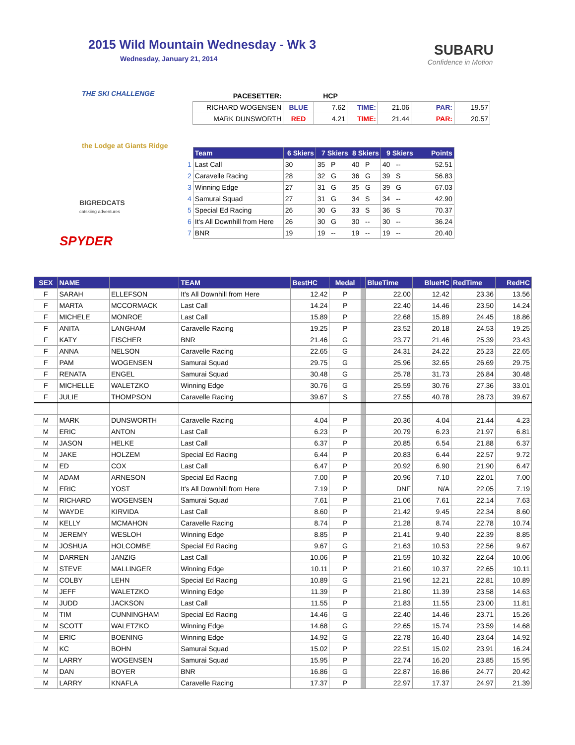2015 Wild Mountain Wednesday - Wk 3
Wednesday, January 21, 2014
SUBARU
Confidence in Motion
THE SKI CHALLENGE
the Lodge at Giants Ridge
BIGREDCATS
catskiing adventures
SPYDER
| PACESETTER: | | HCP | | | | |
| RICHARD WOGENSEN | BLUE | 7.62 | TIME: | 21.06 | PAR: | 19.57 |
| MARK DUNSWORTH | RED | 4.21 | TIME: | 21.44 | PAR: | 20.57 |
| | Team | 6 Skiers | 7 Skiers | 8 Skiers | 9 Skiers | Points |
| 1 | Last Call | 30 | 35 P | 40 P | 40 -- | 52.51 |
| 2 | Caravelle Racing | 28 | 32 G | 36 G | 39 S | 56.83 |
| 3 | Winning Edge | 27 | 31 G | 35 G | 39 G | 67.03 |
| 4 | Samurai Squad | 27 | 31 G | 34 S | 34 -- | 42.90 |
| 5 | Special Ed Racing | 26 | 30 G | 33 S | 36 S | 70.37 |
| 6 | It's All Downhill from Here | 26 | 30 G | 30 -- | 30 -- | 36.24 |
| 7 | BNR | 19 | 19 -- | 19 -- | 19 -- | 20.40 |
| SEX | NAME | | TEAM | BestHC | Medal | | BlueTime | BlueHC | RedTime | RedHC |
| --- | --- | --- | --- | --- | --- | --- | --- | --- | --- | --- |
| F | SARAH | ELLEFSON | It's All Downhill from Here | 12.42 | P | | 22.00 | 12.42 | 23.36 | 13.56 |
| F | MARTA | MCCORMACK | Last Call | 14.24 | P | | 22.40 | 14.46 | 23.50 | 14.24 |
| F | MICHELE | MONROE | Last Call | 15.89 | P | | 22.68 | 15.89 | 24.45 | 18.86 |
| F | ANITA | LANGHAM | Caravelle Racing | 19.25 | P | | 23.52 | 20.18 | 24.53 | 19.25 |
| F | KATY | FISCHER | BNR | 21.46 | G | | 23.77 | 21.46 | 25.39 | 23.43 |
| F | ANNA | NELSON | Caravelle Racing | 22.65 | G | | 24.31 | 24.22 | 25.23 | 22.65 |
| F | PAM | WOGENSEN | Samurai Squad | 29.75 | G | | 25.96 | 32.65 | 26.69 | 29.75 |
| F | RENATA | ENGEL | Samurai Squad | 30.48 | G | | 25.78 | 31.73 | 26.84 | 30.48 |
| F | MICHELLE | WALETZKO | Winning Edge | 30.76 | G | | 25.59 | 30.76 | 27.36 | 33.01 |
| F | JULIE | THOMPSON | Caravelle Racing | 39.67 | S | | 27.55 | 40.78 | 28.73 | 39.67 |
| M | MARK | DUNSWORTH | Caravelle Racing | 4.04 | P | | 20.36 | 4.04 | 21.44 | 4.23 |
| M | ERIC | ANTON | Last Call | 6.23 | P | | 20.79 | 6.23 | 21.97 | 6.81 |
| M | JASON | HELKE | Last Call | 6.37 | P | | 20.85 | 6.54 | 21.88 | 6.37 |
| M | JAKE | HOLZEM | Special Ed Racing | 6.44 | P | | 20.83 | 6.44 | 22.57 | 9.72 |
| M | ED | COX | Last Call | 6.47 | P | | 20.92 | 6.90 | 21.90 | 6.47 |
| M | ADAM | ARNESON | Special Ed Racing | 7.00 | P | | 20.96 | 7.10 | 22.01 | 7.00 |
| M | ERIC | YOST | It's All Downhill from Here | 7.19 | P | | DNF | N/A | 22.05 | 7.19 |
| M | RICHARD | WOGENSEN | Samurai Squad | 7.61 | P | | 21.06 | 7.61 | 22.14 | 7.63 |
| M | WAYDE | KIRVIDA | Last Call | 8.60 | P | | 21.42 | 9.45 | 22.34 | 8.60 |
| M | KELLY | MCMAHON | Caravelle Racing | 8.74 | P | | 21.28 | 8.74 | 22.78 | 10.74 |
| M | JEREMY | WESLOH | Winning Edge | 8.85 | P | | 21.41 | 9.40 | 22.39 | 8.85 |
| M | JOSHUA | HOLCOMBE | Special Ed Racing | 9.67 | G | | 21.63 | 10.53 | 22.56 | 9.67 |
| M | DARREN | JANZIG | Last Call | 10.06 | P | | 21.59 | 10.32 | 22.64 | 10.06 |
| M | STEVE | MALLINGER | Winning Edge | 10.11 | P | | 21.60 | 10.37 | 22.65 | 10.11 |
| M | COLBY | LEHN | Special Ed Racing | 10.89 | G | | 21.96 | 12.21 | 22.81 | 10.89 |
| M | JEFF | WALETZKO | Winning Edge | 11.39 | P | | 21.80 | 11.39 | 23.58 | 14.63 |
| M | JUDD | JACKSON | Last Call | 11.55 | P | | 21.83 | 11.55 | 23.00 | 11.81 |
| M | TIM | CUNNINGHAM | Special Ed Racing | 14.46 | G | | 22.40 | 14.46 | 23.71 | 15.26 |
| M | SCOTT | WALETZKO | Winning Edge | 14.68 | G | | 22.65 | 15.74 | 23.59 | 14.68 |
| M | ERIC | BOENING | Winning Edge | 14.92 | G | | 22.78 | 16.40 | 23.64 | 14.92 |
| M | KC | BOHN | Samurai Squad | 15.02 | P | | 22.51 | 15.02 | 23.91 | 16.24 |
| M | LARRY | WOGENSEN | Samurai Squad | 15.95 | P | | 22.74 | 16.20 | 23.85 | 15.95 |
| M | DAN | BOYER | BNR | 16.86 | G | | 22.87 | 16.86 | 24.77 | 20.42 |
| M | LARRY | KNAFLA | Caravelle Racing | 17.37 | P | | 22.97 | 17.37 | 24.97 | 21.39 |